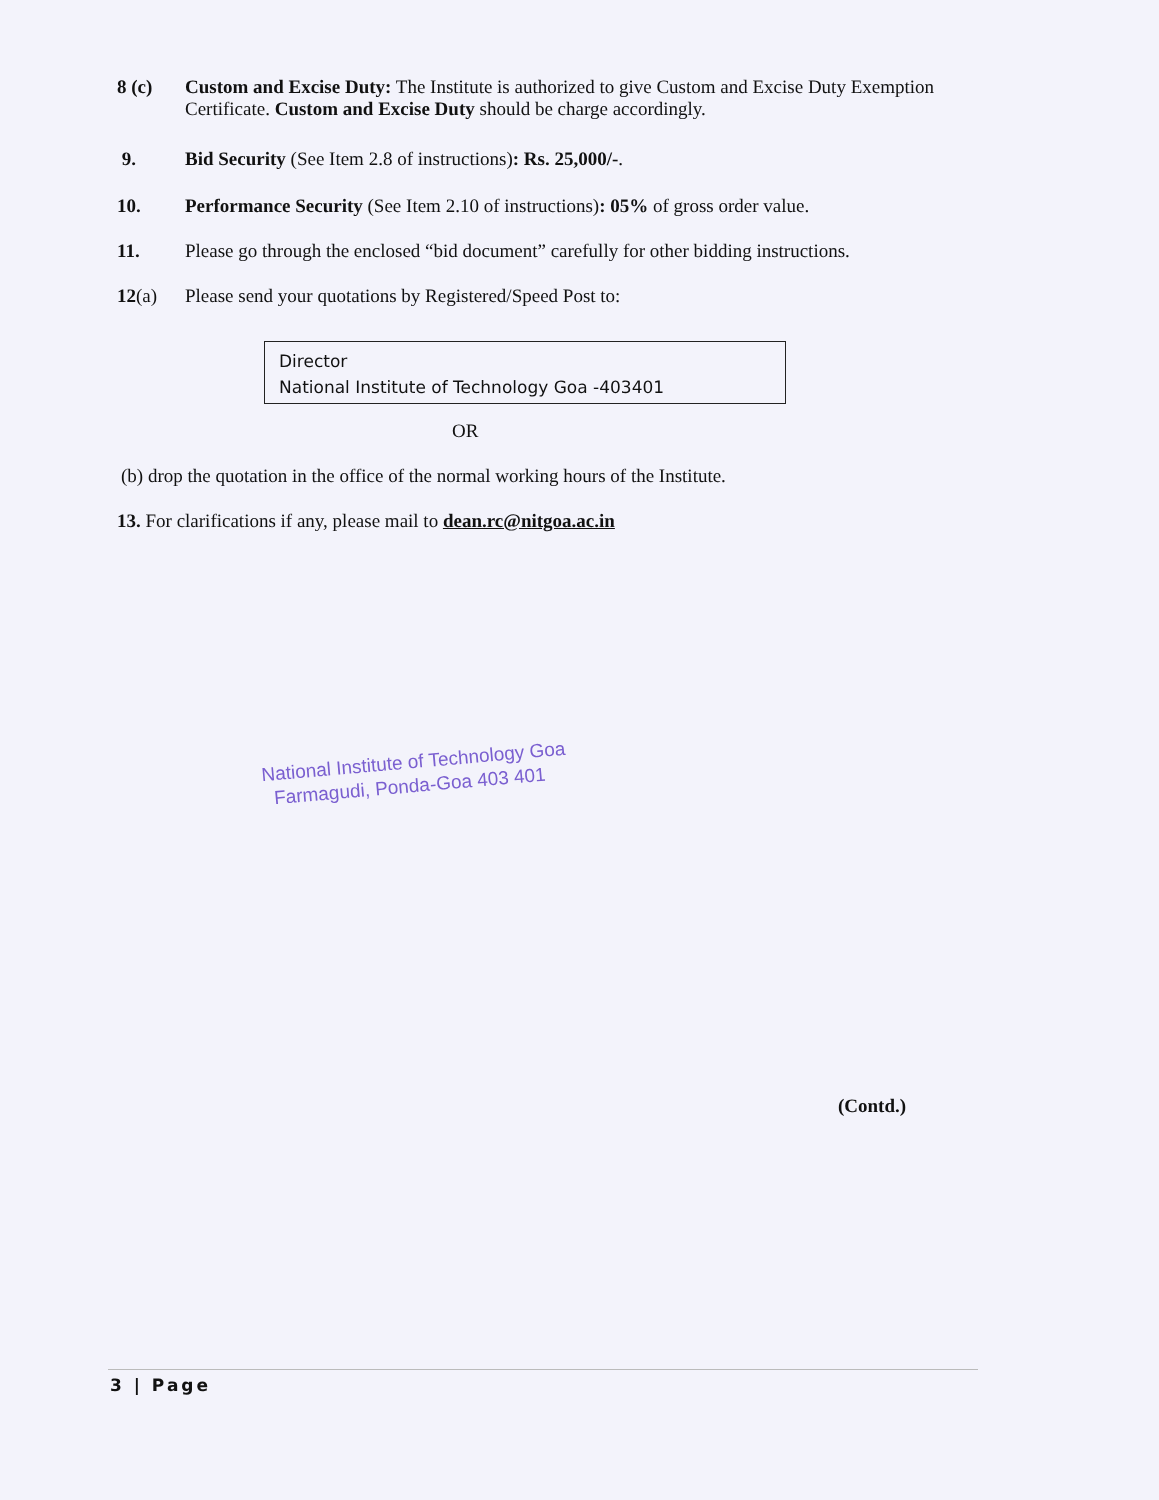8 (c) Custom and Excise Duty: The Institute is authorized to give Custom and Excise Duty Exemption Certificate. Custom and Excise Duty should be charge accordingly.
9. Bid Security (See Item 2.8 of instructions): Rs. 25,000/-.
10. Performance Security (See Item 2.10 of instructions): 05% of gross order value.
11. Please go through the enclosed “bid document” carefully for other bidding instructions.
12(a) Please send your quotations by Registered/Speed Post to:
Director
National Institute of Technology Goa -403401
OR
(b) drop the quotation in the office of the normal working hours of the Institute.
13. For clarifications if any, please mail to dean.rc@nitgoa.ac.in
National Institute of Technology Goa
Farmagudi, Ponda-Goa 403 401
(Contd.)
3 | Page